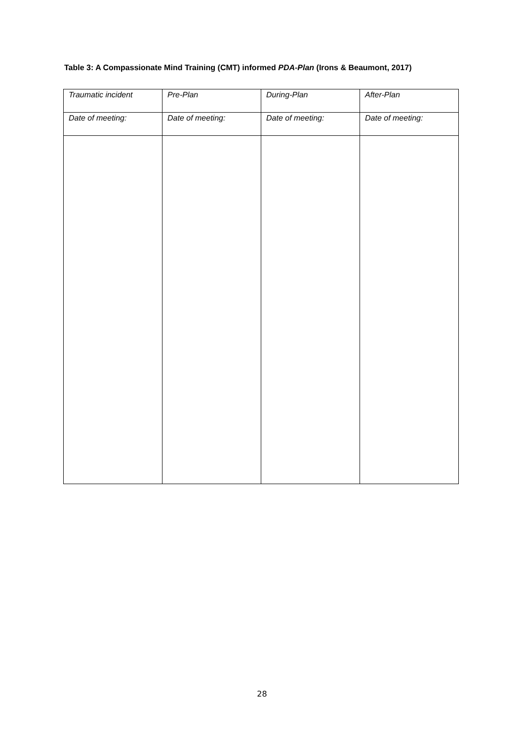Table 3: A Compassionate Mind Training (CMT) informed PDA-Plan (Irons & Beaumont, 2017)
| Traumatic incident | Pre-Plan | During-Plan | After-Plan |
| Date of meeting: | Date of meeting: | Date of meeting: | Date of meeting: |
28